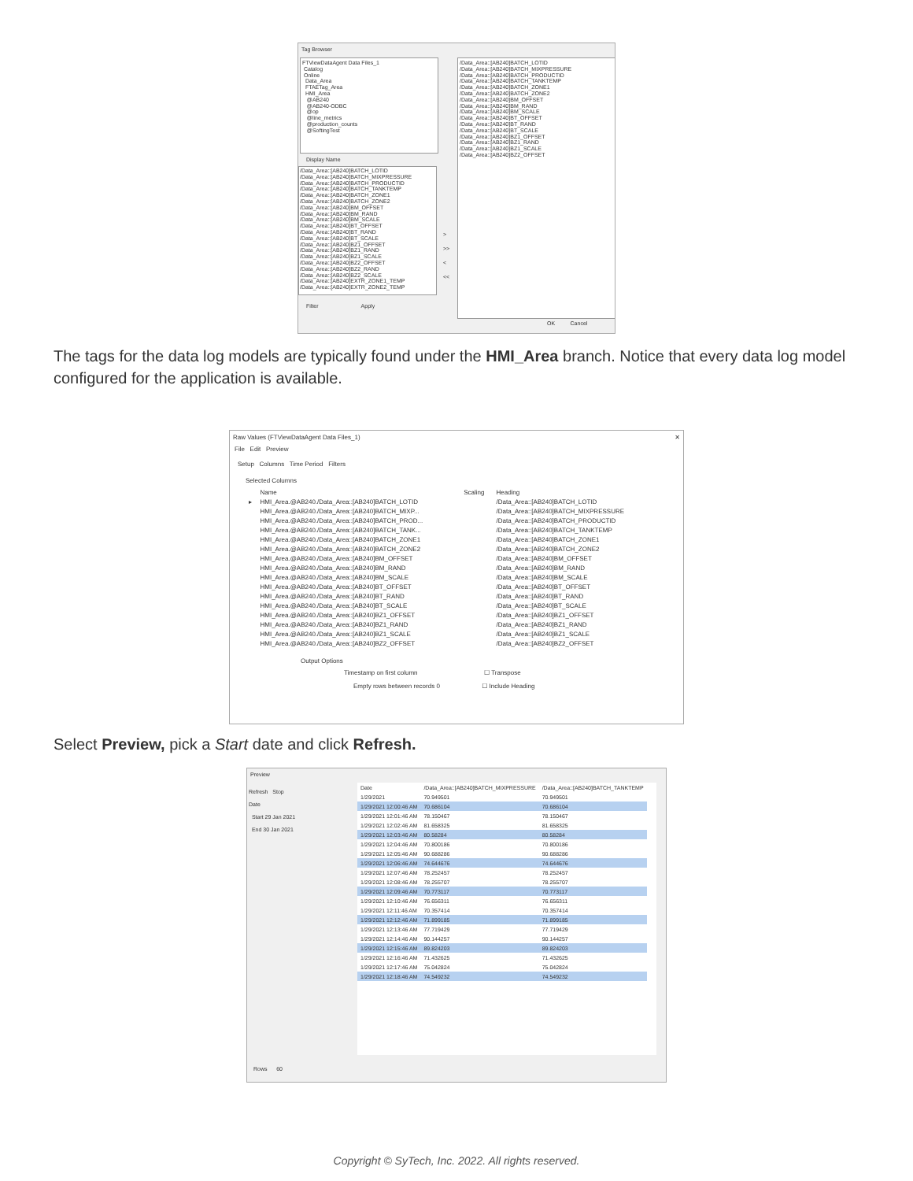Tag Browser
FTViewDataAgent Data Files_1
Catalog
Online
Data_Area
FTAETag_Area
HMI_Area
@AB240
@AB240-ODBC
@op
@line_metrics
@production_counts
@SoftingTest
Display Name
/Data_Area::[AB240]BATCH_LOTID
/Data_Area::[AB240]BATCH_MIXPRESSURE
/Data_Area::[AB240]BATCH_PRODUCTID
/Data_Area::[AB240]BATCH_TANKTEMP
/Data_Area::[AB240]BATCH_ZONE1
/Data_Area::[AB240]BATCH_ZONE2
/Data_Area::[AB240]BM_OFFSET
/Data_Area::[AB240]BM_RAND
/Data_Area::[AB240]BM_SCALE
/Data_Area::[AB240]BT_OFFSET
/Data_Area::[AB240]BT_RAND
/Data_Area::[AB240]BT_SCALE
/Data_Area::[AB240]BZ1_OFFSET
/Data_Area::[AB240]BZ1_RAND
/Data_Area::[AB240]BZ1_SCALE
/Data_Area::[AB240]BZ2_OFFSET
/Data_Area::[AB240]BZ2_RAND
/Data_Area::[AB240]BZ2_SCALE
/Data_Area::[AB240]EXTR_ZONE1_TEMP
/Data_Area::[AB240]EXTR_ZONE2_TEMP
Filter Apply
>
>>
<
<<
/Data_Area::[AB240]BATCH_LOTID
/Data_Area::[AB240]BATCH_MIXPRESSURE
/Data_Area::[AB240]BATCH_PRODUCTID
/Data_Area::[AB240]BATCH_TANKTEMP
/Data_Area::[AB240]BATCH_ZONE1
/Data_Area::[AB240]BATCH_ZONE2
/Data_Area::[AB240]BM_OFFSET
/Data_Area::[AB240]BM_RAND
/Data_Area::[AB240]BM_SCALE
/Data_Area::[AB240]BT_OFFSET
/Data_Area::[AB240]BT_RAND
/Data_Area::[AB240]BT_SCALE
/Data_Area::[AB240]BZ1_OFFSET
/Data_Area::[AB240]BZ1_RAND
/Data_Area::[AB240]BZ1_SCALE
/Data_Area::[AB240]BZ2_OFFSET
OK Cancel
The tags for the data log models are typically found under the HMI_Area branch. Notice that every data log model configured for the application is available.
Raw Values (FTViewDataAgent Data Files_1) ✕
File Edit Preview
Setup Columns Time Period Filters
Selected Columns
| | Name | Scaling | Heading |
| --- | --- | --- | --- |
| ▸ | HMI_Area.@AB240./Data_Area::[AB240]BATCH_LOTID | | /Data_Area::[AB240]BATCH_LOTID |
| | HMI_Area.@AB240./Data_Area::[AB240]BATCH_MIXP... | | /Data_Area::[AB240]BATCH_MIXPRESSURE |
| | HMI_Area.@AB240./Data_Area::[AB240]BATCH_PROD... | | /Data_Area::[AB240]BATCH_PRODUCTID |
| | HMI_Area.@AB240./Data_Area::[AB240]BATCH_TANK... | | /Data_Area::[AB240]BATCH_TANKTEMP |
| | HMI_Area.@AB240./Data_Area::[AB240]BATCH_ZONE1 | | /Data_Area::[AB240]BATCH_ZONE1 |
| | HMI_Area.@AB240./Data_Area::[AB240]BATCH_ZONE2 | | /Data_Area::[AB240]BATCH_ZONE2 |
| | HMI_Area.@AB240./Data_Area::[AB240]BM_OFFSET | | /Data_Area::[AB240]BM_OFFSET |
| | HMI_Area.@AB240./Data_Area::[AB240]BM_RAND | | /Data_Area::[AB240]BM_RAND |
| | HMI_Area.@AB240./Data_Area::[AB240]BM_SCALE | | /Data_Area::[AB240]BM_SCALE |
| | HMI_Area.@AB240./Data_Area::[AB240]BT_OFFSET | | /Data_Area::[AB240]BT_OFFSET |
| | HMI_Area.@AB240./Data_Area::[AB240]BT_RAND | | /Data_Area::[AB240]BT_RAND |
| | HMI_Area.@AB240./Data_Area::[AB240]BT_SCALE | | /Data_Area::[AB240]BT_SCALE |
| | HMI_Area.@AB240./Data_Area::[AB240]BZ1_OFFSET | | /Data_Area::[AB240]BZ1_OFFSET |
| | HMI_Area.@AB240./Data_Area::[AB240]BZ1_RAND | | /Data_Area::[AB240]BZ1_RAND |
| | HMI_Area.@AB240./Data_Area::[AB240]BZ1_SCALE | | /Data_Area::[AB240]BZ1_SCALE |
| | HMI_Area.@AB240./Data_Area::[AB240]BZ2_OFFSET | | /Data_Area::[AB240]BZ2_OFFSET |
Output Options
Timestamp on first column ☐ Transpose
Empty rows between records 0 ☐ Include Heading
Select Preview, pick a Start date and click Refresh.
Preview
Refresh Stop
Date
Start 29 Jan 2021
End 30 Jan 2021
| Date | /Data_Area::[AB240]BATCH_MIXPRESSURE | /Data_Area::[AB240]BATCH_TANKTEMP |
| --- | --- | --- |
| 1/29/2021 | 70.949501 | 70.949501 |
| 1/29/2021 12:00:46 AM | 70.686104 | 70.686104 |
| 1/29/2021 12:01:46 AM | 78.150467 | 78.150467 |
| 1/29/2021 12:02:46 AM | 81.658325 | 81.658325 |
| 1/29/2021 12:03:46 AM | 80.58284 | 80.58284 |
| 1/29/2021 12:04:46 AM | 70.800186 | 70.800186 |
| 1/29/2021 12:05:46 AM | 90.688286 | 90.688286 |
| 1/29/2021 12:06:46 AM | 74.644676 | 74.644676 |
| 1/29/2021 12:07:46 AM | 78.252457 | 78.252457 |
| 1/29/2021 12:08:46 AM | 78.255707 | 78.255707 |
| 1/29/2021 12:09:46 AM | 70.773117 | 70.773117 |
| 1/29/2021 12:10:46 AM | 76.656311 | 76.656311 |
| 1/29/2021 12:11:46 AM | 70.357414 | 70.357414 |
| 1/29/2021 12:12:46 AM | 71.899185 | 71.899185 |
| 1/29/2021 12:13:46 AM | 77.719429 | 77.719429 |
| 1/29/2021 12:14:46 AM | 90.144257 | 90.144257 |
| 1/29/2021 12:15:46 AM | 89.824203 | 89.824203 |
| 1/29/2021 12:16:46 AM | 71.432625 | 71.432625 |
| 1/29/2021 12:17:46 AM | 75.042824 | 75.042824 |
| 1/29/2021 12:18:46 AM | 74.549232 | 74.549232 |
Rows 60
Copyright © SyTech, Inc. 2022. All rights reserved.